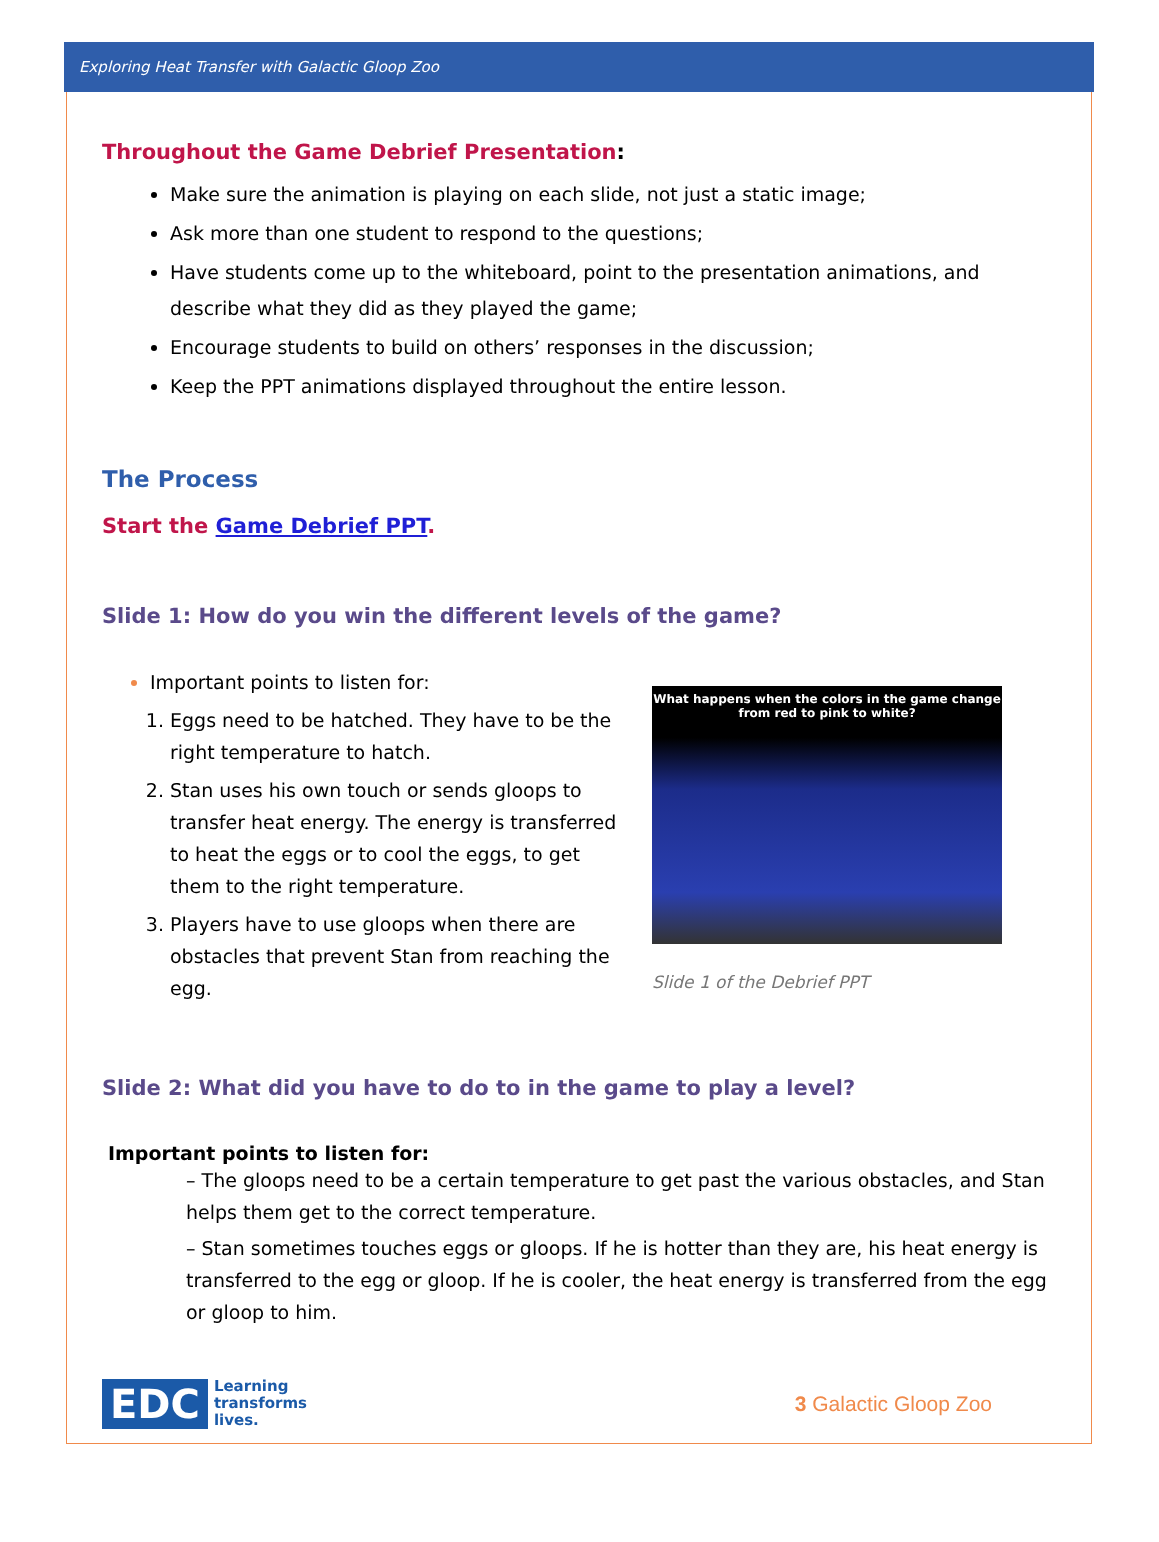Exploring Heat Transfer with Galactic Gloop Zoo
Throughout the Game Debrief Presentation:
Make sure the animation is playing on each slide, not just a static image;
Ask more than one student to respond to the questions;
Have students come up to the whiteboard, point to the presentation animations, and describe what they did as they played the game;
Encourage students to build on others’ responses in the discussion;
Keep the PPT animations displayed throughout the entire lesson.
The Process
Start the Game Debrief PPT.
Slide 1: How do you win the different levels of the game?
Important points to listen for:
1. Eggs need to be hatched. They have to be the right temperature to hatch.
2. Stan uses his own touch or sends gloops to transfer heat energy. The energy is transferred to heat the eggs or to cool the eggs, to get them to the right temperature.
3. Players have to use gloops when there are obstacles that prevent Stan from reaching the egg.
What happens when the colors in the game change
from red to pink to white?
Slide 1 of the Debrief PPT
Slide 2: What did you have to do to in the game to play a level?
Important points to listen for:
– The gloops need to be a certain temperature to get past the various obstacles, and Stan helps them get to the correct temperature.
– Stan sometimes touches eggs or gloops. If he is hotter than they are, his heat energy is transferred to the egg or gloop. If he is cooler, the heat energy is transferred from the egg or gloop to him.
EDC Learning
transforms
lives.
3 Galactic Gloop Zoo